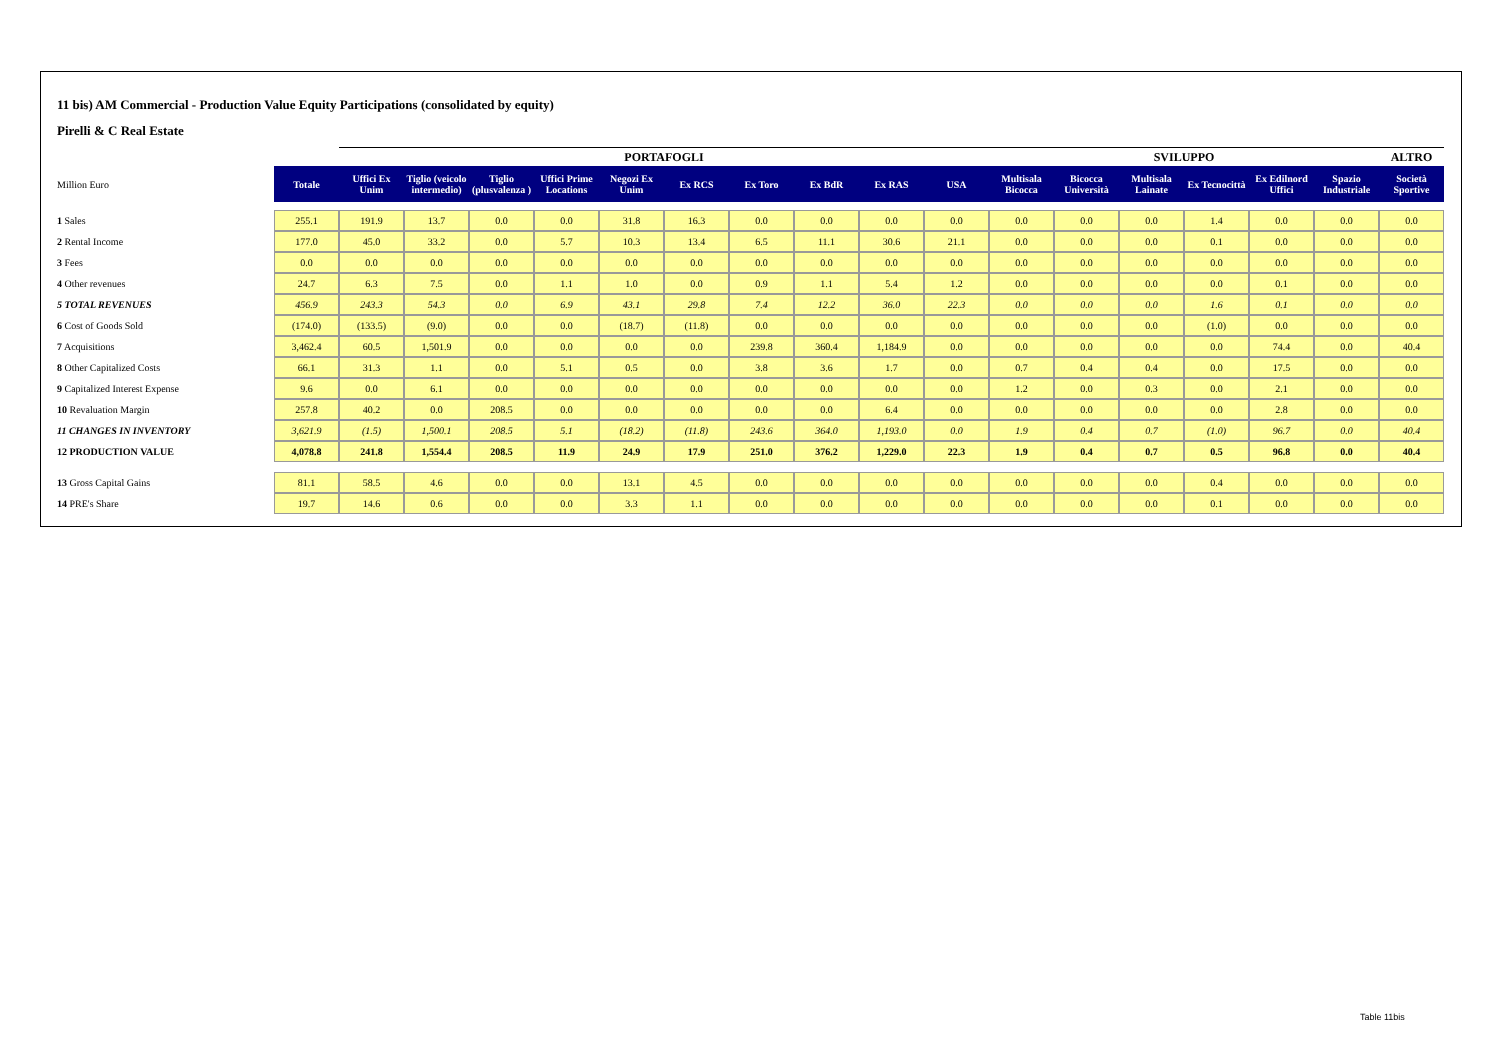11 bis) AM Commercial - Production Value Equity Participations (consolidated by equity)
Pirelli & C Real Estate
| | | PORTAFOGLI | | | | | | | | | | SVILUPPO | | | | | | ALTRO |
| --- | --- | --- | --- | --- | --- | --- | --- | --- | --- | --- | --- | --- | --- | --- | --- | --- | --- | --- |
| Million Euro | Totale | Uffici Ex Unim | Tiglio (veicolo intermedio) | Tiglio (plusvalenza ) | Uffici Prime Locations | Negozi Ex Unim | Ex RCS | Ex Toro | Ex BdR | Ex RAS | USA | Multisala Bicocca | Bicocca Università | Multisala Lainate | Ex Tecnocittà | Ex Edilnord Uffici | Spazio Industriale | Società Sportive |
| 1 Sales | 255.1 | 191.9 | 13.7 | 0.0 | 0.0 | 31.8 | 16.3 | 0.0 | 0.0 | 0.0 | 0.0 | 0.0 | 0.0 | 0.0 | 1.4 | 0.0 | 0.0 | 0.0 |
| 2 Rental Income | 177.0 | 45.0 | 33.2 | 0.0 | 5.7 | 10.3 | 13.4 | 6.5 | 11.1 | 30.6 | 21.1 | 0.0 | 0.0 | 0.0 | 0.1 | 0.0 | 0.0 | 0.0 |
| 3 Fees | 0.0 | 0.0 | 0.0 | 0.0 | 0.0 | 0.0 | 0.0 | 0.0 | 0.0 | 0.0 | 0.0 | 0.0 | 0.0 | 0.0 | 0.0 | 0.0 | 0.0 | 0.0 |
| 4 Other revenues | 24.7 | 6.3 | 7.5 | 0.0 | 1.1 | 1.0 | 0.0 | 0.9 | 1.1 | 5.4 | 1.2 | 0.0 | 0.0 | 0.0 | 0.0 | 0.1 | 0.0 | 0.0 |
| 5 TOTAL REVENUES | 456.9 | 243.3 | 54.3 | 0.0 | 6.9 | 43.1 | 29.8 | 7.4 | 12.2 | 36.0 | 22.3 | 0.0 | 0.0 | 0.0 | 1.6 | 0.1 | 0.0 | 0.0 |
| 6 Cost of Goods Sold | (174.0) | (133.5) | (9.0) | 0.0 | 0.0 | (18.7) | (11.8) | 0.0 | 0.0 | 0.0 | 0.0 | 0.0 | 0.0 | 0.0 | (1.0) | 0.0 | 0.0 | 0.0 |
| 7 Acquisitions | 3,462.4 | 60.5 | 1,501.9 | 0.0 | 0.0 | 0.0 | 0.0 | 239.8 | 360.4 | 1,184.9 | 0.0 | 0.0 | 0.0 | 0.0 | 0.0 | 74.4 | 0.0 | 40.4 |
| 8 Other Capitalized Costs | 66.1 | 31.3 | 1.1 | 0.0 | 5.1 | 0.5 | 0.0 | 3.8 | 3.6 | 1.7 | 0.0 | 0.7 | 0.4 | 0.4 | 0.0 | 17.5 | 0.0 | 0.0 |
| 9 Capitalized Interest Expense | 9.6 | 0.0 | 6.1 | 0.0 | 0.0 | 0.0 | 0.0 | 0.0 | 0.0 | 0.0 | 0.0 | 1.2 | 0.0 | 0.3 | 0.0 | 2.1 | 0.0 | 0.0 |
| 10 Revaluation Margin | 257.8 | 40.2 | 0.0 | 208.5 | 0.0 | 0.0 | 0.0 | 0.0 | 0.0 | 6.4 | 0.0 | 0.0 | 0.0 | 0.0 | 0.0 | 2.8 | 0.0 | 0.0 |
| 11 CHANGES IN INVENTORY | 3,621.9 | (1.5) | 1,500.1 | 208.5 | 5.1 | (18.2) | (11.8) | 243.6 | 364.0 | 1,193.0 | 0.0 | 1.9 | 0.4 | 0.7 | (1.0) | 96.7 | 0.0 | 40.4 |
| 12 PRODUCTION VALUE | 4,078.8 | 241.8 | 1,554.4 | 208.5 | 11.9 | 24.9 | 17.9 | 251.0 | 376.2 | 1,229.0 | 22.3 | 1.9 | 0.4 | 0.7 | 0.5 | 96.8 | 0.0 | 40.4 |
| 13 Gross Capital Gains | 81.1 | 58.5 | 4.6 | 0.0 | 0.0 | 13.1 | 4.5 | 0.0 | 0.0 | 0.0 | 0.0 | 0.0 | 0.0 | 0.0 | 0.4 | 0.0 | 0.0 | 0.0 |
| 14 PRE's Share | 19.7 | 14.6 | 0.6 | 0.0 | 0.0 | 3.3 | 1.1 | 0.0 | 0.0 | 0.0 | 0.0 | 0.0 | 0.0 | 0.0 | 0.1 | 0.0 | 0.0 | 0.0 |
Table 11bis